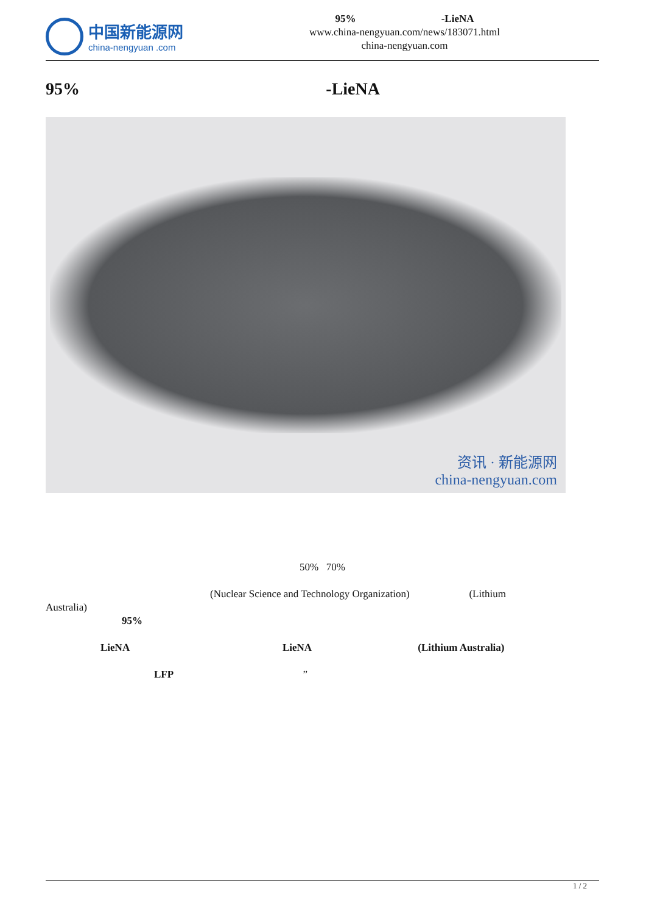中国新能源网
china-nengyuan .com
95% -LieNA
www.china-nengyuan.com/news/183071.html
china-nengyuan.com
95% -LieNA
资讯 · 新能源网
china-nengyuan.com
50% 70%
(Nuclear Science and Technology Organization) (Lithium
Australia)
95%
LieNA LieNA (Lithium Australia)
LFP ”
1 / 2